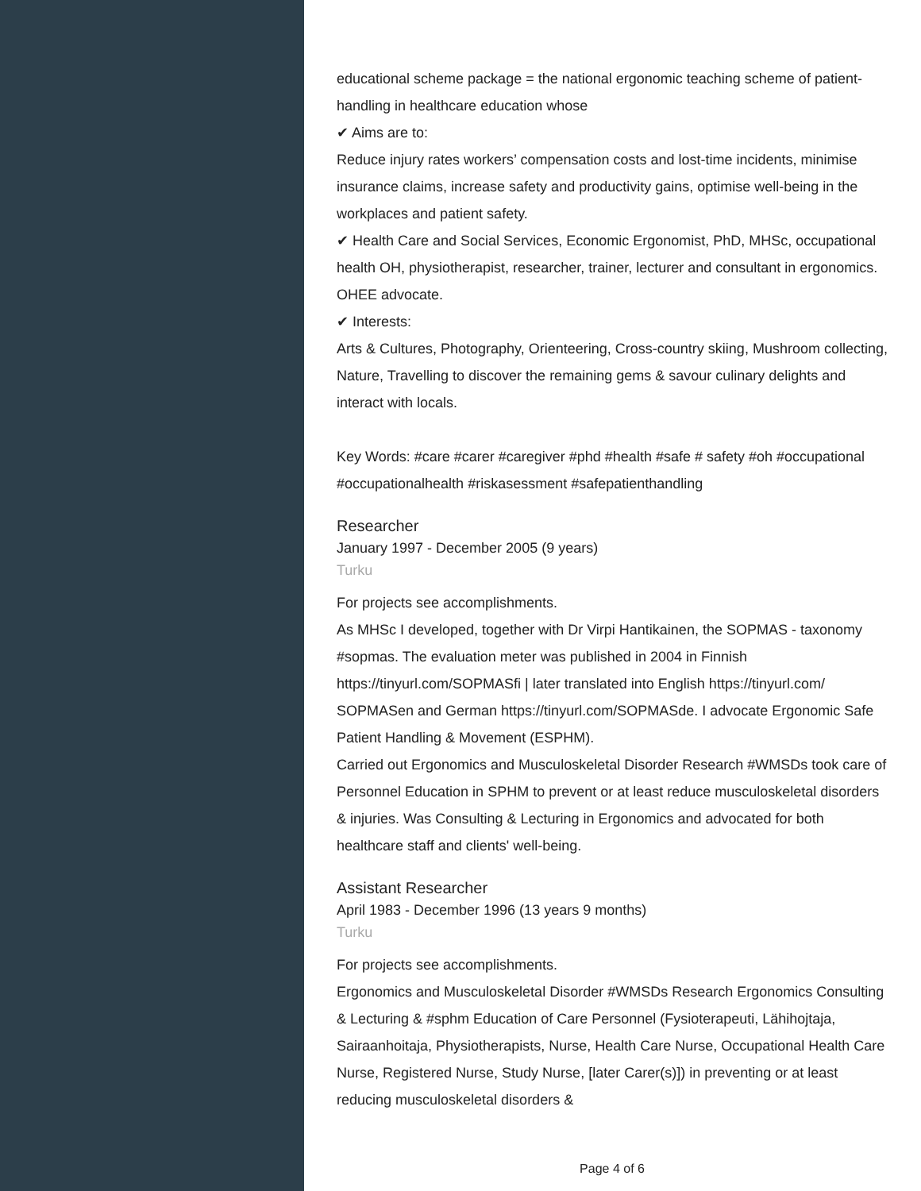educational scheme package = the national ergonomic teaching scheme of patient-handling in healthcare education whose
✔ Aims are to:
Reduce injury rates workers’ compensation costs and lost-time incidents, minimise insurance claims, increase safety and productivity gains, optimise well-being in the workplaces and patient safety.
✔ Health Care and Social Services, Economic Ergonomist, PhD, MHSc, occupational health OH, physiotherapist, researcher, trainer, lecturer and consultant in ergonomics. OHEE advocate.
✔ Interests:
Arts & Cultures, Photography, Orienteering, Cross-country skiing, Mushroom collecting, Nature, Travelling to discover the remaining gems & savour culinary delights and interact with locals.
Key Words: #care #carer #caregiver #phd #health #safe # safety #oh #occupational #occupationalhealth #riskasessment #safepatienthandling
Researcher
January 1997 - December 2005 (9 years)
Turku
For projects see accomplishments.
As MHSc I developed, together with Dr Virpi Hantikainen, the SOPMAS - taxonomy #sopmas. The evaluation meter was published in 2004 in Finnish https://tinyurl.com/SOPMASfi | later translated into English https://tinyurl.com/ SOPMASen and German https://tinyurl.com/SOPMASde. I advocate Ergonomic Safe Patient Handling & Movement (ESPHM).
Carried out Ergonomics and Musculoskeletal Disorder Research #WMSDs took care of Personnel Education in SPHM to prevent or at least reduce musculoskeletal disorders & injuries. Was Consulting & Lecturing in Ergonomics and advocated for both healthcare staff and clients' well-being.
Assistant Researcher
April 1983 - December 1996 (13 years 9 months)
Turku
For projects see accomplishments.
Ergonomics and Musculoskeletal Disorder #WMSDs Research Ergonomics Consulting & Lecturing & #sphm Education of Care Personnel (Fysioterapeuti, Lähihojtaja, Sairaanhoitaja, Physiotherapists, Nurse, Health Care Nurse, Occupational Health Care Nurse, Registered Nurse, Study Nurse, [later Carer(s)]) in preventing or at least reducing musculoskeletal disorders &
Page 4 of 6